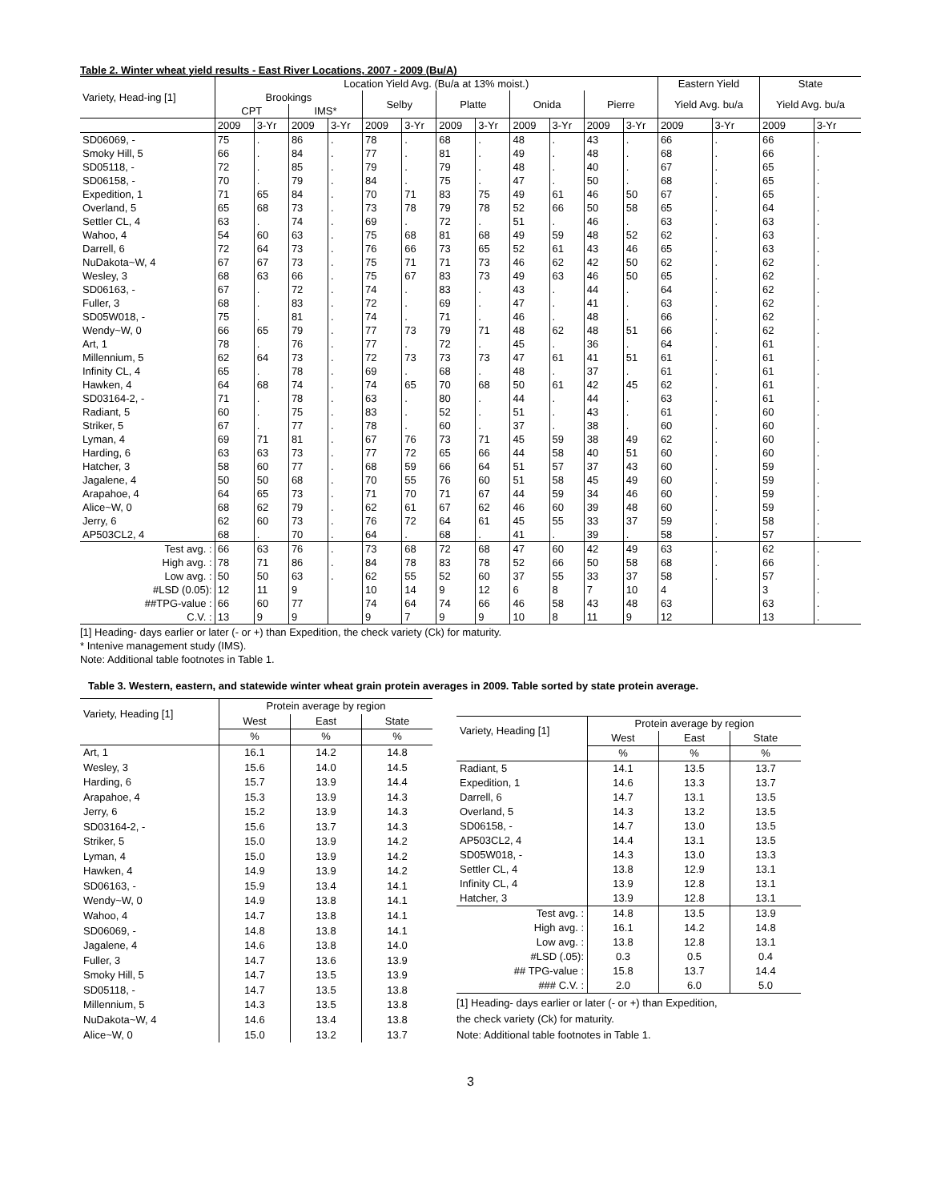Table 2. Winter wheat yield results - East River Locations, 2007 - 2009 (Bu/A)
| Variety, Head-ing [1] | Location Yield Avg. (Bu/a at 13% moist.) | | | | | | | | | | | | Eastern Yield | | State | |
| --- | --- | --- | --- | --- | --- | --- | --- | --- | --- | --- | --- | --- | --- | --- | --- | --- |
| | Brookings | | | | Selby | | Platte | | Onida | | Pierre | | Yield Avg. bu/a | | Yield Avg. bu/a | |
| | CPT | | IMS* | | | | | | | | | | | | | |
| | 2009 | 3-Yr | 2009 | 3-Yr | 2009 | 3-Yr | 2009 | 3-Yr | 2009 | 3-Yr | 2009 | 3-Yr | 2009 | 3-Yr | 2009 | 3-Yr |
| SD06069, - | 75 | . | 86 | . | 78 | . | 68 | . | 48 | . | 43 | . | 66 | . | 66 | . |
| Smoky Hill, 5 | 66 | . | 84 | . | 77 | . | 81 | . | 49 | . | 48 | . | 68 | . | 66 | . |
| SD05118, - | 72 | . | 85 | . | 79 | . | 79 | . | 48 | . | 40 | . | 67 | . | 65 | . |
| SD06158, - | 70 | . | 79 | . | 84 | . | 75 | . | 47 | . | 50 | . | 68 | . | 65 | . |
| Expedition, 1 | 71 | 65 | 84 | . | 70 | 71 | 83 | 75 | 49 | 61 | 46 | 50 | 67 | . | 65 | . |
| Overland, 5 | 65 | 68 | 73 | . | 73 | 78 | 79 | 78 | 52 | 66 | 50 | 58 | 65 | . | 64 | . |
| Settler CL, 4 | 63 | . | 74 | . | 69 | . | 72 | . | 51 | . | 46 | . | 63 | . | 63 | . |
| Wahoo, 4 | 54 | 60 | 63 | . | 75 | 68 | 81 | 68 | 49 | 59 | 48 | 52 | 62 | . | 63 | . |
| Darrell, 6 | 72 | 64 | 73 | . | 76 | 66 | 73 | 65 | 52 | 61 | 43 | 46 | 65 | . | 63 | . |
| NuDakota~W, 4 | 67 | 67 | 73 | . | 75 | 71 | 71 | 73 | 46 | 62 | 42 | 50 | 62 | . | 62 | . |
| Wesley, 3 | 68 | 63 | 66 | . | 75 | 67 | 83 | 73 | 49 | 63 | 46 | 50 | 65 | . | 62 | . |
| SD06163, - | 67 | . | 72 | . | 74 | . | 83 | . | 43 | . | 44 | . | 64 | . | 62 | . |
| Fuller, 3 | 68 | . | 83 | . | 72 | . | 69 | . | 47 | . | 41 | . | 63 | . | 62 | . |
| SD05W018, - | 75 | . | 81 | . | 74 | . | 71 | . | 46 | . | 48 | . | 66 | . | 62 | . |
| Wendy~W, 0 | 66 | 65 | 79 | . | 77 | 73 | 79 | 71 | 48 | 62 | 48 | 51 | 66 | . | 62 | . |
| Art, 1 | 78 | . | 76 | . | 77 | . | 72 | . | 45 | . | 36 | . | 64 | . | 61 | . |
| Millennium, 5 | 62 | 64 | 73 | . | 72 | 73 | 73 | 73 | 47 | 61 | 41 | 51 | 61 | . | 61 | . |
| Infinity CL, 4 | 65 | . | 78 | . | 69 | . | 68 | . | 48 | . | 37 | . | 61 | . | 61 | . |
| Hawken, 4 | 64 | 68 | 74 | . | 74 | 65 | 70 | 68 | 50 | 61 | 42 | 45 | 62 | . | 61 | . |
| SD03164-2, - | 71 | . | 78 | . | 63 | . | 80 | . | 44 | . | 44 | . | 63 | . | 61 | . |
| Radiant, 5 | 60 | . | 75 | . | 83 | . | 52 | . | 51 | . | 43 | . | 61 | . | 60 | . |
| Striker, 5 | 67 | . | 77 | . | 78 | . | 60 | . | 37 | . | 38 | . | 60 | . | 60 | . |
| Lyman, 4 | 69 | 71 | 81 | . | 67 | 76 | 73 | 71 | 45 | 59 | 38 | 49 | 62 | . | 60 | . |
| Harding, 6 | 63 | 63 | 73 | . | 77 | 72 | 65 | 66 | 44 | 58 | 40 | 51 | 60 | . | 60 | . |
| Hatcher, 3 | 58 | 60 | 77 | . | 68 | 59 | 66 | 64 | 51 | 57 | 37 | 43 | 60 | . | 59 | . |
| Jagalene, 4 | 50 | 50 | 68 | . | 70 | 55 | 76 | 60 | 51 | 58 | 45 | 49 | 60 | . | 59 | . |
| Arapahoe, 4 | 64 | 65 | 73 | . | 71 | 70 | 71 | 67 | 44 | 59 | 34 | 46 | 60 | . | 59 | . |
| Alice~W, 0 | 68 | 62 | 79 | . | 62 | 61 | 67 | 62 | 46 | 60 | 39 | 48 | 60 | . | 59 | . |
| Jerry, 6 | 62 | 60 | 73 | . | 76 | 72 | 64 | 61 | 45 | 55 | 33 | 37 | 59 | . | 58 | . |
| AP503CL2, 4 | 68 | . | 70 | . | 64 | . | 68 | . | 41 | . | 39 | . | 58 | . | 57 | . |
| Test avg. : | 66 | 63 | 76 | . | 73 | 68 | 72 | 68 | 47 | 60 | 42 | 49 | 63 | . | 62 | . |
| High avg. : | 78 | 71 | 86 | . | 84 | 78 | 83 | 78 | 52 | 66 | 50 | 58 | 68 | . | 66 | . |
| Low avg. : | 50 | 50 | 63 | . | 62 | 55 | 52 | 60 | 37 | 55 | 33 | 37 | 58 | . | 57 | . |
| #LSD (0.05): | 12 | 11 | 9 | | 10 | 14 | 9 | 12 | 6 | 8 | 7 | 10 | 4 | | 3 | . |
| ##TPG-value : | 66 | 60 | 77 | | 74 | 64 | 74 | 66 | 46 | 58 | 43 | 48 | 63 | | 63 | . |
| C.V. : | 13 | 9 | 9 | | 9 | 7 | 9 | 9 | 10 | 8 | 11 | 9 | 12 | | 13 | . |
[1] Heading- days earlier or later (- or +) than Expedition, the check variety (Ck) for maturity.
* Intenive management study (IMS).
Note: Additional table footnotes in Table 1.
Table 3. Western, eastern, and statewide winter wheat grain protein averages in 2009. Table sorted by state protein average.
| Variety, Heading [1] | Protein average by region | | |
| --- | --- | --- | --- |
| | West | East | State |
| | % | % | % |
| Art, 1 | 16.1 | 14.2 | 14.8 |
| Wesley, 3 | 15.6 | 14.0 | 14.5 |
| Harding, 6 | 15.7 | 13.9 | 14.4 |
| Arapahoe, 4 | 15.3 | 13.9 | 14.3 |
| Jerry, 6 | 15.2 | 13.9 | 14.3 |
| SD03164-2, - | 15.6 | 13.7 | 14.3 |
| Striker, 5 | 15.0 | 13.9 | 14.2 |
| Lyman, 4 | 15.0 | 13.9 | 14.2 |
| Hawken, 4 | 14.9 | 13.9 | 14.2 |
| SD06163, - | 15.9 | 13.4 | 14.1 |
| Wendy~W, 0 | 14.9 | 13.8 | 14.1 |
| Wahoo, 4 | 14.7 | 13.8 | 14.1 |
| SD06069, - | 14.8 | 13.8 | 14.1 |
| Jagalene, 4 | 14.6 | 13.8 | 14.0 |
| Fuller, 3 | 14.7 | 13.6 | 13.9 |
| Smoky Hill, 5 | 14.7 | 13.5 | 13.9 |
| SD05118, - | 14.7 | 13.5 | 13.8 |
| Millennium, 5 | 14.3 | 13.5 | 13.8 |
| NuDakota~W, 4 | 14.6 | 13.4 | 13.8 |
| Alice~W, 0 | 15.0 | 13.2 | 13.7 |
| Variety, Heading [1] | Protein average by region | | |
| --- | --- | --- | --- |
| | West | East | State |
| | % | % | % |
| Radiant, 5 | 14.1 | 13.5 | 13.7 |
| Expedition, 1 | 14.6 | 13.3 | 13.7 |
| Darrell, 6 | 14.7 | 13.1 | 13.5 |
| Overland, 5 | 14.3 | 13.2 | 13.5 |
| SD06158, - | 14.7 | 13.0 | 13.5 |
| AP503CL2, 4 | 14.4 | 13.1 | 13.5 |
| SD05W018, - | 14.3 | 13.0 | 13.3 |
| Settler CL, 4 | 13.8 | 12.9 | 13.1 |
| Infinity CL, 4 | 13.9 | 12.8 | 13.1 |
| Hatcher, 3 | 13.9 | 12.8 | 13.1 |
| Test avg. : | 14.8 | 13.5 | 13.9 |
| High avg. : | 16.1 | 14.2 | 14.8 |
| Low avg. : | 13.8 | 12.8 | 13.1 |
| #LSD (.05): | 0.3 | 0.5 | 0.4 |
| ## TPG-value : | 15.8 | 13.7 | 14.4 |
| ### C.V. : | 2.0 | 6.0 | 5.0 |
[1] Heading- days earlier or later (- or +) than Expedition,
the check variety (Ck) for maturity.
Note: Additional table footnotes in Table 1.
3